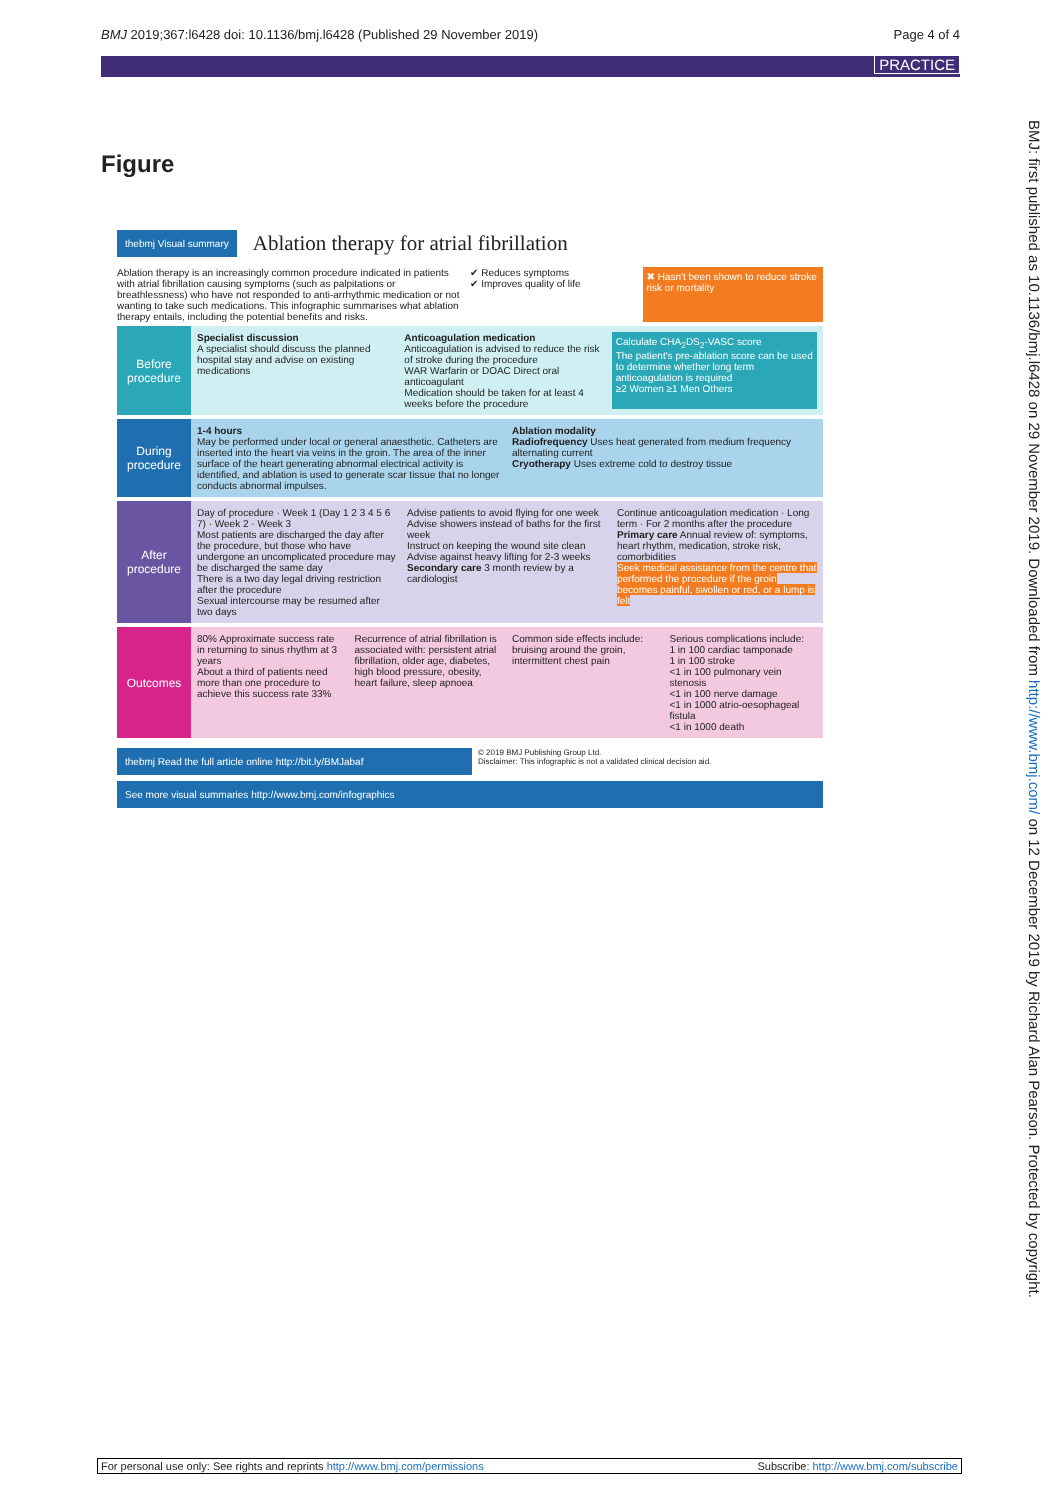BMJ 2019;367:l6428 doi: 10.1136/bmj.l6428 (Published 29 November 2019) Page 4 of 4
PRACTICE
Figure
thebmj Visual summary Ablation therapy for atrial fibrillation
Ablation therapy is an increasingly common procedure indicated in patients with atrial fibrillation causing symptoms (such as palpitations or breathlessness) who have not responded to anti-arrhythmic medication or not wanting to take such medications. This infographic summarises what ablation therapy entails, including the potential benefits and risks.
✔ Reduces symptoms
✔ Improves quality of life
✖ Hasn't been shown to reduce stroke risk or mortality
Before procedure
Specialist discussion
A specialist should discuss the planned hospital stay and advise on existing medications
Anticoagulation medication
Anticoagulation is advised to reduce the risk of stroke during the procedure
WAR Warfarin or DOAC Direct oral anticoagulant
Medication should be taken for at least 4 weeks before the procedure
Calculate CHA<sub>2</sub>DS<sub>2</sub>-VASC score
The patient's pre-ablation score can be used to determine whether long term anticoagulation is required
≥2 Women ≥1 Men Others
During procedure
1-4 hours
May be performed under local or general anaesthetic. Catheters are inserted into the heart via veins in the groin. The area of the inner surface of the heart generating abnormal electrical activity is identified, and ablation is used to generate scar tissue that no longer conducts abnormal impulses.
Ablation modality
Radiofrequency Uses heat generated from medium frequency alternating current
Cryotherapy Uses extreme cold to destroy tissue
After procedure
Day of procedure · Week 1 (Day 1 2 3 4 5 6 7) · Week 2 · Week 3
Most patients are discharged the day after the procedure, but those who have undergone an uncomplicated procedure may be discharged the same day
There is a two day legal driving restriction after the procedure
Sexual intercourse may be resumed after two days
Advise patients to avoid flying for one week
Advise showers instead of baths for the first week
Instruct on keeping the wound site clean
Advise against heavy lifting for 2-3 weeks
Secondary care 3 month review by a cardiologist
Continue anticoagulation medication · Long term · For 2 months after the procedure
Primary care Annual review of: symptoms, heart rhythm, medication, stroke risk, comorbidities
Seek medical assistance from the centre that performed the procedure if the groin becomes painful, swollen or red, or a lump is felt
Outcomes
80% Approximate success rate in returning to sinus rhythm at 3 years
About a third of patients need more than one procedure to achieve this success rate 33%
Recurrence of atrial fibrillation is associated with: persistent atrial fibrillation, older age, diabetes, high blood pressure, obesity, heart failure, sleep apnoea
Common side effects include: bruising around the groin, intermittent chest pain
Serious complications include:
1 in 100 cardiac tamponade
1 in 100 stroke
<1 in 100 pulmonary vein stenosis
<1 in 100 nerve damage
<1 in 1000 atrio-oesophageal fistula
<1 in 1000 death
thebmj Read the full article online http://bit.ly/BMJabaf
© 2019 BMJ Publishing Group Ltd.
Disclaimer: This infographic is not a validated clinical decision aid.
See more visual summaries http://www.bmj.com/infographics
BMJ: first published as 10.1136/bmj.l6428 on 29 November 2019. Downloaded from http://www.bmj.com/ on 12 December 2019 by Richard Alan Pearson. Protected by copyright.
For personal use only: See rights and reprints http://www.bmj.com/permissions Subscribe: http://www.bmj.com/subscribe